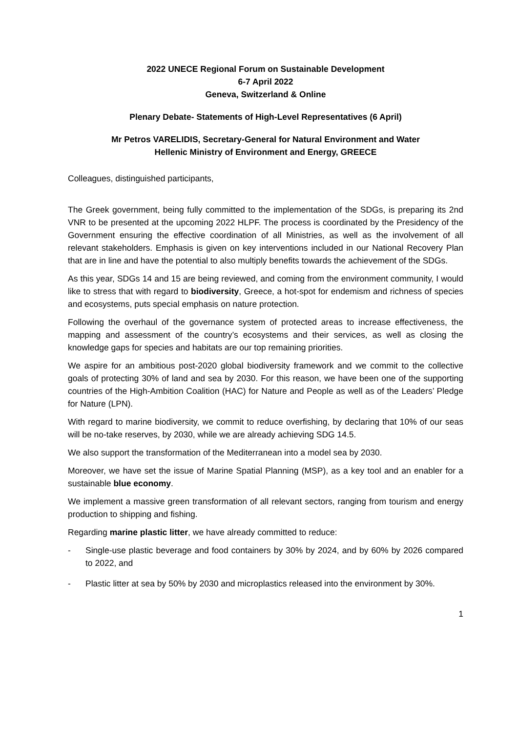2022 UNECE Regional Forum on Sustainable Development
6-7 April 2022
Geneva, Switzerland & Online
Plenary Debate- Statements of High-Level Representatives (6 April)
Mr Petros VARELIDIS, Secretary-General for Natural Environment and Water
Hellenic Ministry of Environment and Energy, GREECE
Colleagues, distinguished participants,
The Greek government, being fully committed to the implementation of the SDGs, is preparing its 2nd VNR to be presented at the upcoming 2022 HLPF. The process is coordinated by the Presidency of the Government ensuring the effective coordination of all Ministries, as well as the involvement of all relevant stakeholders. Emphasis is given on key interventions included in our National Recovery Plan that are in line and have the potential to also multiply benefits towards the achievement of the SDGs.
As this year, SDGs 14 and 15 are being reviewed, and coming from the environment community, I would like to stress that with regard to biodiversity, Greece, a hot-spot for endemism and richness of species and ecosystems, puts special emphasis on nature protection.
Following the overhaul of the governance system of protected areas to increase effectiveness, the mapping and assessment of the country’s ecosystems and their services, as well as closing the knowledge gaps for species and habitats are our top remaining priorities.
We aspire for an ambitious post-2020 global biodiversity framework and we commit to the collective goals of protecting 30% of land and sea by 2030. For this reason, we have been one of the supporting countries of the High-Ambition Coalition (HAC) for Nature and People as well as of the Leaders’ Pledge for Nature (LPN).
With regard to marine biodiversity, we commit to reduce overfishing, by declaring that 10% of our seas will be no-take reserves, by 2030, while we are already achieving SDG 14.5.
We also support the transformation of the Mediterranean into a model sea by 2030.
Moreover, we have set the issue of Marine Spatial Planning (MSP), as a key tool and an enabler for a sustainable blue economy.
We implement a massive green transformation of all relevant sectors, ranging from tourism and energy production to shipping and fishing.
Regarding marine plastic litter, we have already committed to reduce:
- Single-use plastic beverage and food containers by 30% by 2024, and by 60% by 2026 compared to 2022, and
- Plastic litter at sea by 50% by 2030 and microplastics released into the environment by 30%.
1